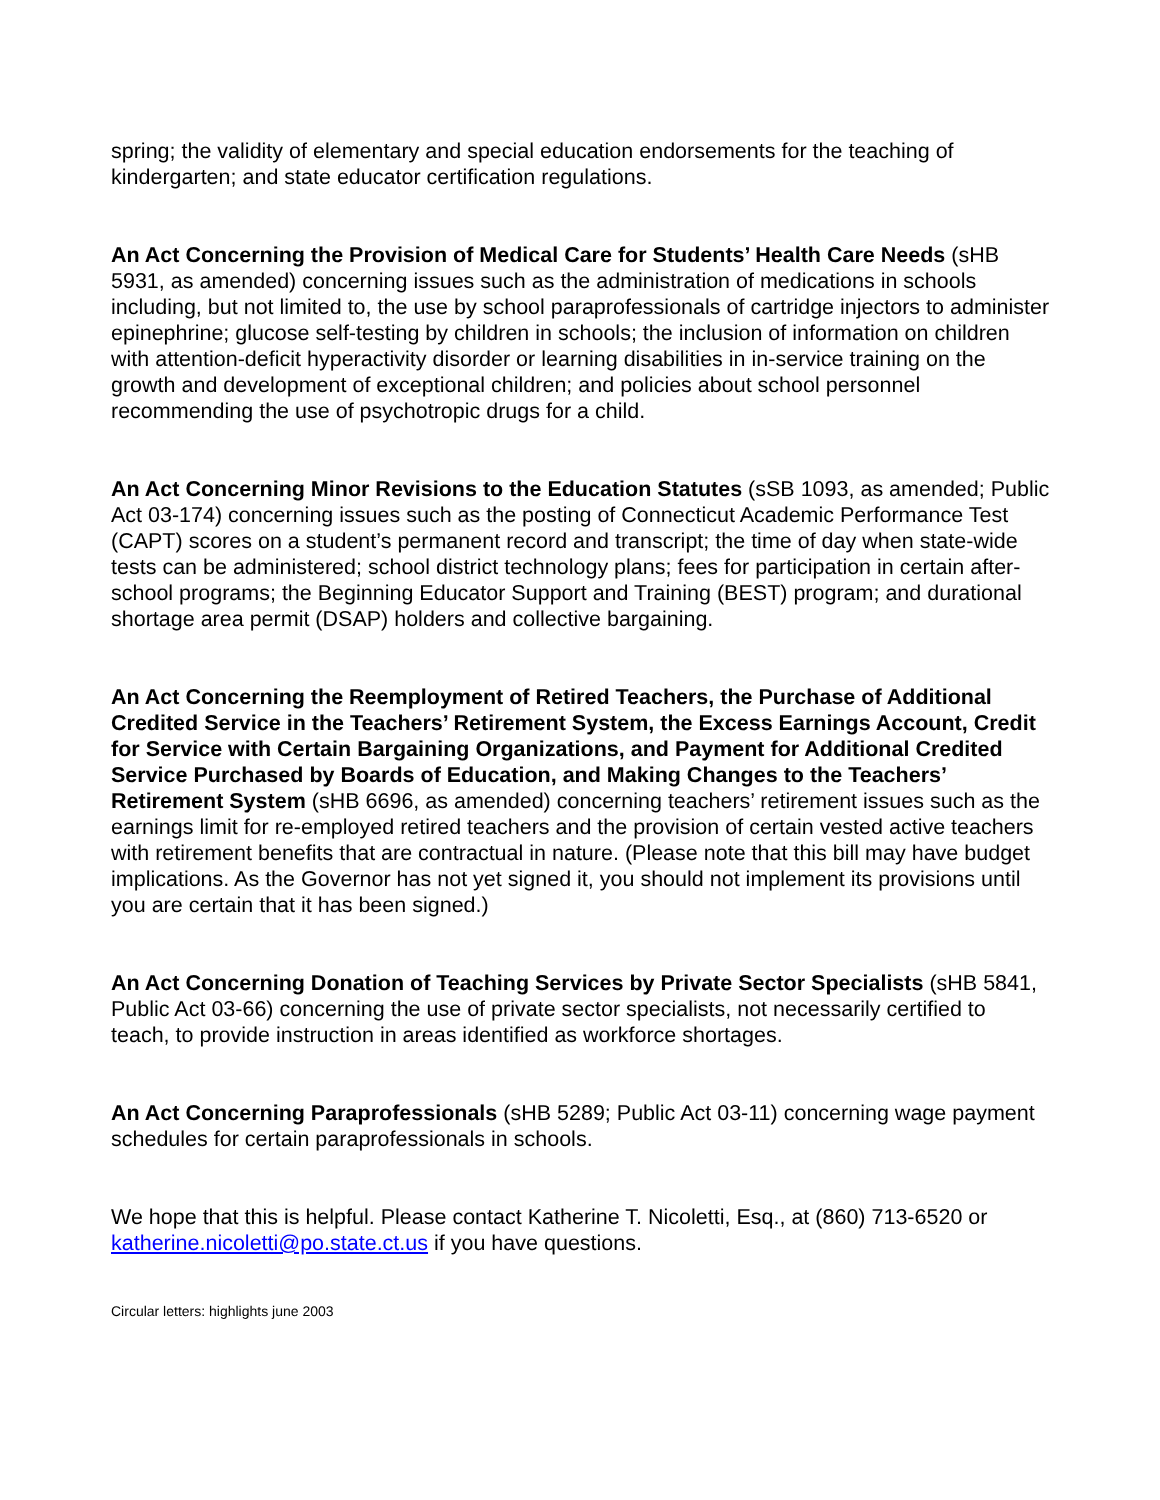spring; the validity of elementary and special education endorsements for the teaching of kindergarten; and state educator certification regulations.
An Act Concerning the Provision of Medical Care for Students’ Health Care Needs (sHB 5931, as amended) concerning issues such as the administration of medications in schools including, but not limited to, the use by school paraprofessionals of cartridge injectors to administer epinephrine; glucose self-testing by children in schools; the inclusion of information on children with attention-deficit hyperactivity disorder or learning disabilities in in-service training on the growth and development of exceptional children; and policies about school personnel recommending the use of psychotropic drugs for a child.
An Act Concerning Minor Revisions to the Education Statutes (sSB 1093, as amended; Public Act 03-174) concerning issues such as the posting of Connecticut Academic Performance Test (CAPT) scores on a student’s permanent record and transcript; the time of day when state-wide tests can be administered; school district technology plans; fees for participation in certain after-school programs; the Beginning Educator Support and Training (BEST) program; and durational shortage area permit (DSAP) holders and collective bargaining.
An Act Concerning the Reemployment of Retired Teachers, the Purchase of Additional Credited Service in the Teachers’ Retirement System, the Excess Earnings Account, Credit for Service with Certain Bargaining Organizations, and Payment for Additional Credited Service Purchased by Boards of Education, and Making Changes to the Teachers’ Retirement System (sHB 6696, as amended) concerning teachers’ retirement issues such as the earnings limit for re-employed retired teachers and the provision of certain vested active teachers with retirement benefits that are contractual in nature. (Please note that this bill may have budget implications. As the Governor has not yet signed it, you should not implement its provisions until you are certain that it has been signed.)
An Act Concerning Donation of Teaching Services by Private Sector Specialists (sHB 5841, Public Act 03-66) concerning the use of private sector specialists, not necessarily certified to teach, to provide instruction in areas identified as workforce shortages.
An Act Concerning Paraprofessionals (sHB 5289; Public Act 03-11) concerning wage payment schedules for certain paraprofessionals in schools.
We hope that this is helpful. Please contact Katherine T. Nicoletti, Esq., at (860) 713-6520 or katherine.nicoletti@po.state.ct.us if you have questions.
Circular letters: highlights june 2003